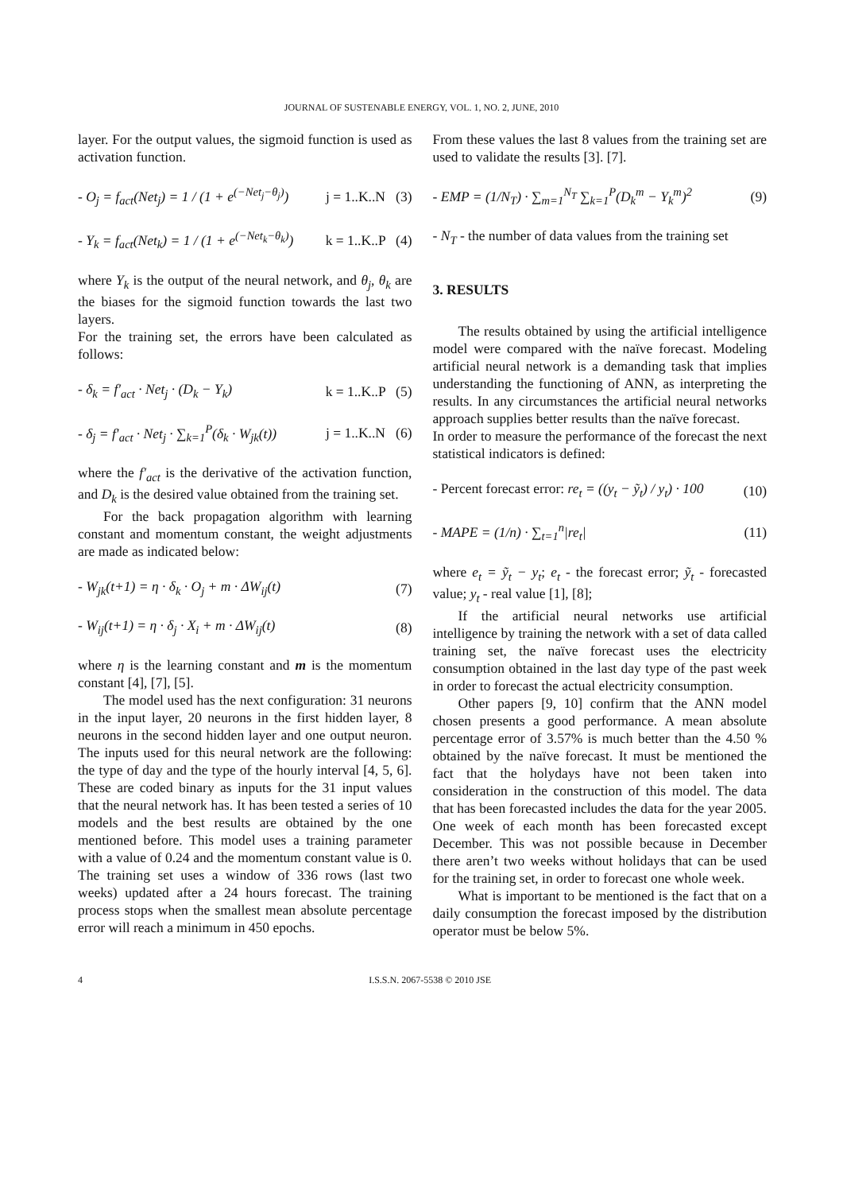JOURNAL OF SUSTENABLE ENERGY, VOL. 1, NO. 2, JUNE, 2010
layer. For the output values, the sigmoid function is used as activation function.
- O<sub>j</sub> = f<sub>act</sub>(Net<sub>j</sub>) = 1 / (1 + e<sup>(−Net<sub>j</sub>−θ<sub>j</sub>)</sup>) j = 1..K..N (3)
- Y<sub>k</sub> = f<sub>act</sub>(Net<sub>k</sub>) = 1 / (1 + e<sup>(−Net<sub>k</sub>−θ<sub>k</sub>)</sup>) k = 1..K..P (4)
where Y<sub>k</sub> is the output of the neural network, and θ<sub>j</sub>, θ<sub>k</sub> are the biases for the sigmoid function towards the last two layers.
For the training set, the errors have been calculated as follows:
- δ<sub>k</sub> = f′<sub>act</sub> · Net<sub>j</sub> · (D<sub>k</sub> − Y<sub>k</sub>) k = 1..K..P (5)
- δ<sub>j</sub> = f′<sub>act</sub> · Net<sub>j</sub> · ∑<sub>k=1</sub><sup>P</sup>(δ<sub>k</sub> · W<sub>jk</sub>(t)) j = 1..K..N (6)
where the f′<sub>act</sub> is the derivative of the activation function, and D<sub>k</sub> is the desired value obtained from the training set.
For the back propagation algorithm with learning constant and momentum constant, the weight adjustments are made as indicated below:
- W<sub>jk</sub>(t+1) = η · δ<sub>k</sub> · O<sub>j</sub> + m · ΔW<sub>ij</sub>(t) (7)
- W<sub>ij</sub>(t+1) = η · δ<sub>j</sub> · X<sub>i</sub> + m · ΔW<sub>ij</sub>(t) (8)
where η is the learning constant and m is the momentum constant [4], [7], [5].
The model used has the next configuration: 31 neurons in the input layer, 20 neurons in the first hidden layer, 8 neurons in the second hidden layer and one output neuron. The inputs used for this neural network are the following: the type of day and the type of the hourly interval [4, 5, 6]. These are coded binary as inputs for the 31 input values that the neural network has. It has been tested a series of 10 models and the best results are obtained by the one mentioned before. This model uses a training parameter with a value of 0.24 and the momentum constant value is 0. The training set uses a window of 336 rows (last two weeks) updated after a 24 hours forecast. The training process stops when the smallest mean absolute percentage error will reach a minimum in 450 epochs.
From these values the last 8 values from the training set are used to validate the results [3]. [7].
- EMP = (1/N<sub>T</sub>) · ∑<sub>m=1</sub><sup>N<sub>T</sub></sup> ∑<sub>k=1</sub><sup>P</sup>(D<sub>k</sub><sup>m</sup> − Y<sub>k</sub><sup>m</sup>)<sup>2</sup> (9)
- N<sub>T</sub> - the number of data values from the training set
3. RESULTS
The results obtained by using the artificial intelligence model were compared with the naïve forecast. Modeling artificial neural network is a demanding task that implies understanding the functioning of ANN, as interpreting the results. In any circumstances the artificial neural networks approach supplies better results than the naïve forecast.
In order to measure the performance of the forecast the next statistical indicators is defined:
- Percent forecast error: re<sub>t</sub> = ((y<sub>t</sub> − ỹ<sub>t</sub>) / y<sub>t</sub>) · 100 (10)
- MAPE = (1/n) · ∑<sub>t=1</sub><sup>n</sup>|re<sub>t</sub>| (11)
where e<sub>t</sub> = ỹ<sub>t</sub> − y<sub>t</sub>; e<sub>t</sub> - the forecast error; ỹ<sub>t</sub> - forecasted value; y<sub>t</sub> - real value [1], [8];
If the artificial neural networks use artificial intelligence by training the network with a set of data called training set, the naïve forecast uses the electricity consumption obtained in the last day type of the past week in order to forecast the actual electricity consumption.
Other papers [9, 10] confirm that the ANN model chosen presents a good performance. A mean absolute percentage error of 3.57% is much better than the 4.50 % obtained by the naïve forecast. It must be mentioned the fact that the holydays have not been taken into consideration in the construction of this model. The data that has been forecasted includes the data for the year 2005. One week of each month has been forecasted except December. This was not possible because in December there aren’t two weeks without holidays that can be used for the training set, in order to forecast one whole week.
What is important to be mentioned is the fact that on a daily consumption the forecast imposed by the distribution operator must be below 5%.
4 I.S.S.N. 2067-5538 © 2010 JSE